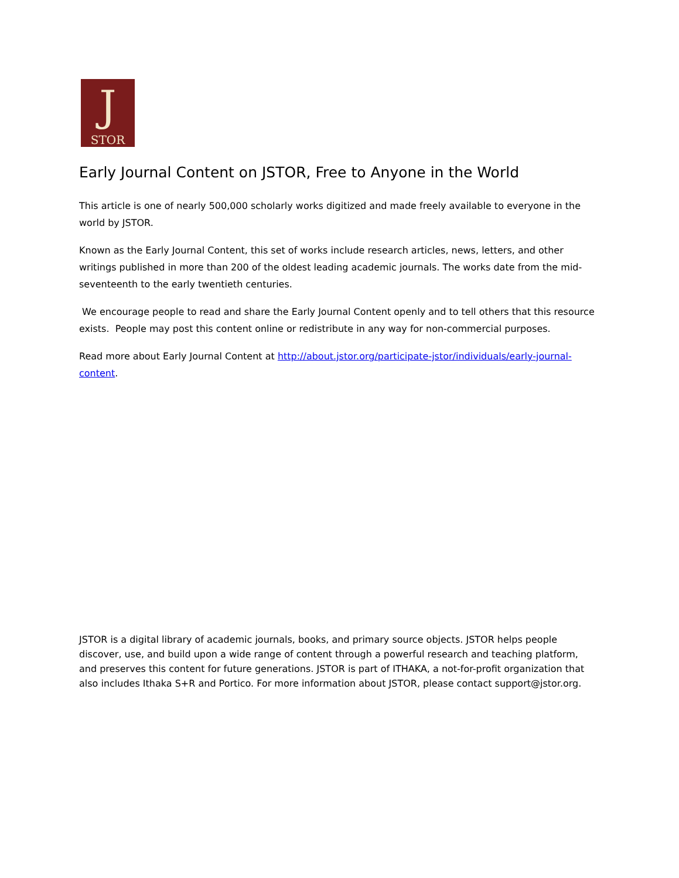J
STOR
Early Journal Content on JSTOR, Free to Anyone in the World
This article is one of nearly 500,000 scholarly works digitized and made freely available to everyone in the world by JSTOR.
Known as the Early Journal Content, this set of works include research articles, news, letters, and other writings published in more than 200 of the oldest leading academic journals. The works date from the mid-seventeenth to the early twentieth centuries.
We encourage people to read and share the Early Journal Content openly and to tell others that this resource exists. People may post this content online or redistribute in any way for non-commercial purposes.
Read more about Early Journal Content at http://about.jstor.org/participate-jstor/individuals/early-journal-content.
JSTOR is a digital library of academic journals, books, and primary source objects. JSTOR helps people discover, use, and build upon a wide range of content through a powerful research and teaching platform, and preserves this content for future generations. JSTOR is part of ITHAKA, a not-for-profit organization that also includes Ithaka S+R and Portico. For more information about JSTOR, please contact support@jstor.org.